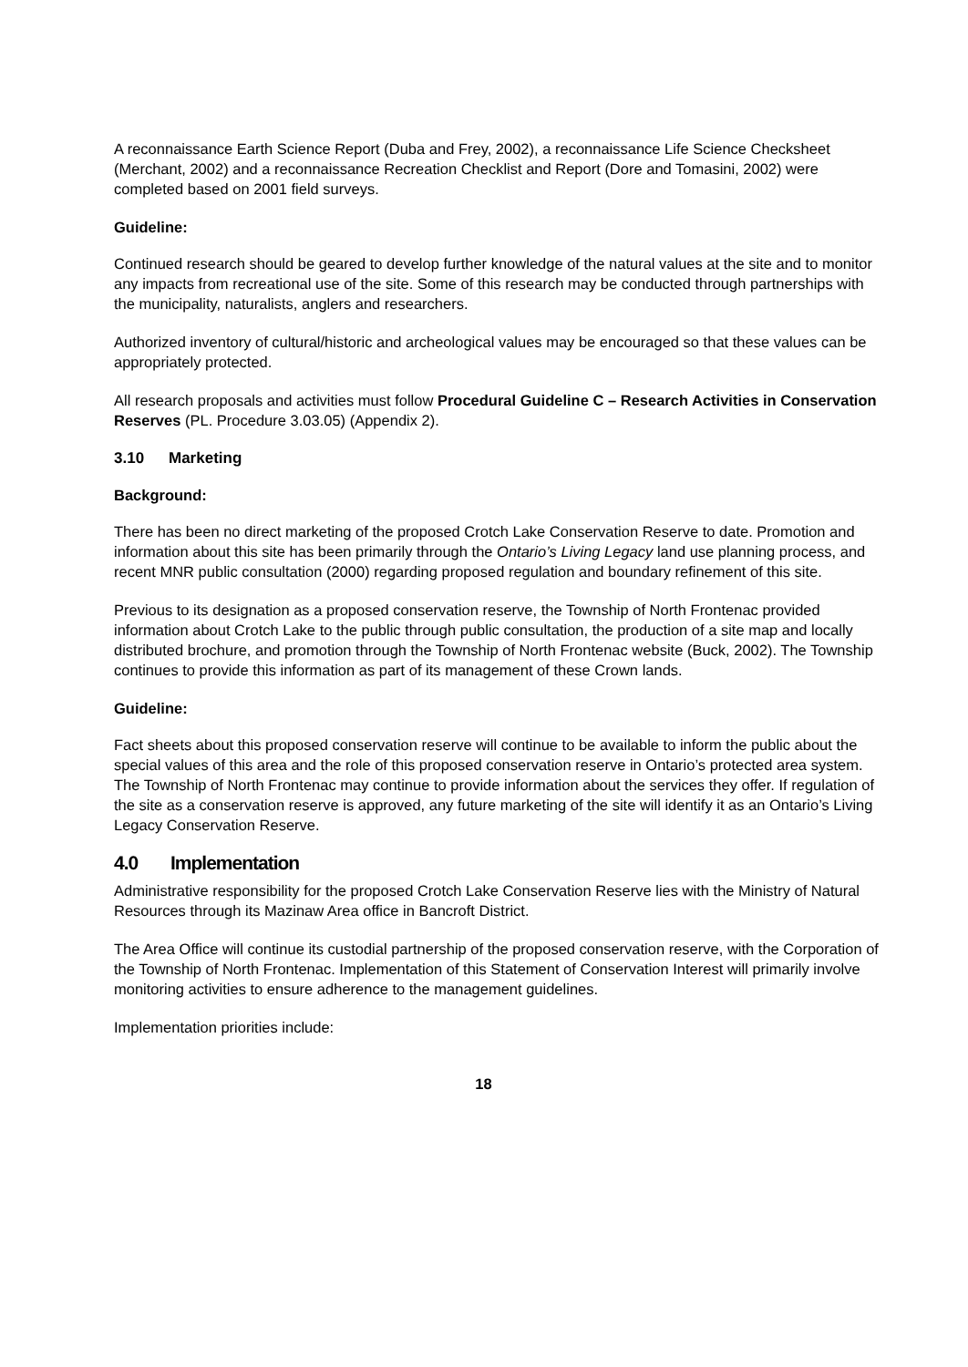A reconnaissance Earth Science Report (Duba and Frey, 2002), a reconnaissance Life Science Checksheet (Merchant, 2002) and a reconnaissance Recreation Checklist and Report (Dore and Tomasini, 2002) were completed based on 2001 field surveys.
Guideline:
Continued research should be geared to develop further knowledge of the natural values at the site and to monitor any impacts from recreational use of the site. Some of this research may be conducted through partnerships with the municipality, naturalists, anglers and researchers.
Authorized inventory of cultural/historic and archeological values may be encouraged so that these values can be appropriately protected.
All research proposals and activities must follow Procedural Guideline C – Research Activities in Conservation Reserves (PL. Procedure 3.03.05) (Appendix 2).
3.10 Marketing
Background:
There has been no direct marketing of the proposed Crotch Lake Conservation Reserve to date. Promotion and information about this site has been primarily through the Ontario’s Living Legacy land use planning process, and recent MNR public consultation (2000) regarding proposed regulation and boundary refinement of this site.
Previous to its designation as a proposed conservation reserve, the Township of North Frontenac provided information about Crotch Lake to the public through public consultation, the production of a site map and locally distributed brochure, and promotion through the Township of North Frontenac website (Buck, 2002). The Township continues to provide this information as part of its management of these Crown lands.
Guideline:
Fact sheets about this proposed conservation reserve will continue to be available to inform the public about the special values of this area and the role of this proposed conservation reserve in Ontario’s protected area system. The Township of North Frontenac may continue to provide information about the services they offer. If regulation of the site as a conservation reserve is approved, any future marketing of the site will identify it as an Ontario’s Living Legacy Conservation Reserve.
4.0 Implementation
Administrative responsibility for the proposed Crotch Lake Conservation Reserve lies with the Ministry of Natural Resources through its Mazinaw Area office in Bancroft District.
The Area Office will continue its custodial partnership of the proposed conservation reserve, with the Corporation of the Township of North Frontenac. Implementation of this Statement of Conservation Interest will primarily involve monitoring activities to ensure adherence to the management guidelines.
Implementation priorities include:
18